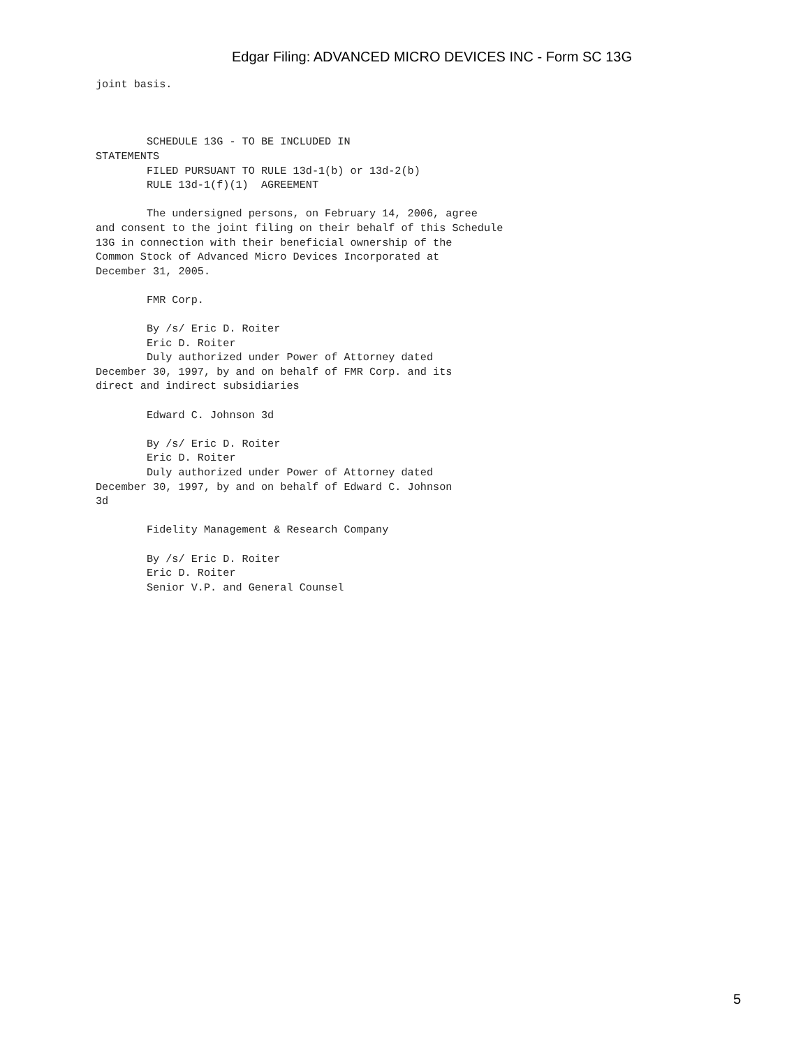Edgar Filing: ADVANCED MICRO DEVICES INC - Form SC 13G
joint basis.



        SCHEDULE 13G - TO BE INCLUDED IN
STATEMENTS
        FILED PURSUANT TO RULE 13d-1(b) or 13d-2(b)
        RULE 13d-1(f)(1)  AGREEMENT

        The undersigned persons, on February 14, 2006, agree
and consent to the joint filing on their behalf of this Schedule
13G in connection with their beneficial ownership of the
Common Stock of Advanced Micro Devices Incorporated at
December 31, 2005.

        FMR Corp.

        By /s/ Eric D. Roiter
        Eric D. Roiter
        Duly authorized under Power of Attorney dated
December 30, 1997, by and on behalf of FMR Corp. and its
direct and indirect subsidiaries

        Edward C. Johnson 3d

        By /s/ Eric D. Roiter
        Eric D. Roiter
        Duly authorized under Power of Attorney dated
December 30, 1997, by and on behalf of Edward C. Johnson
3d

        Fidelity Management & Research Company

        By /s/ Eric D. Roiter
        Eric D. Roiter
        Senior V.P. and General Counsel
5